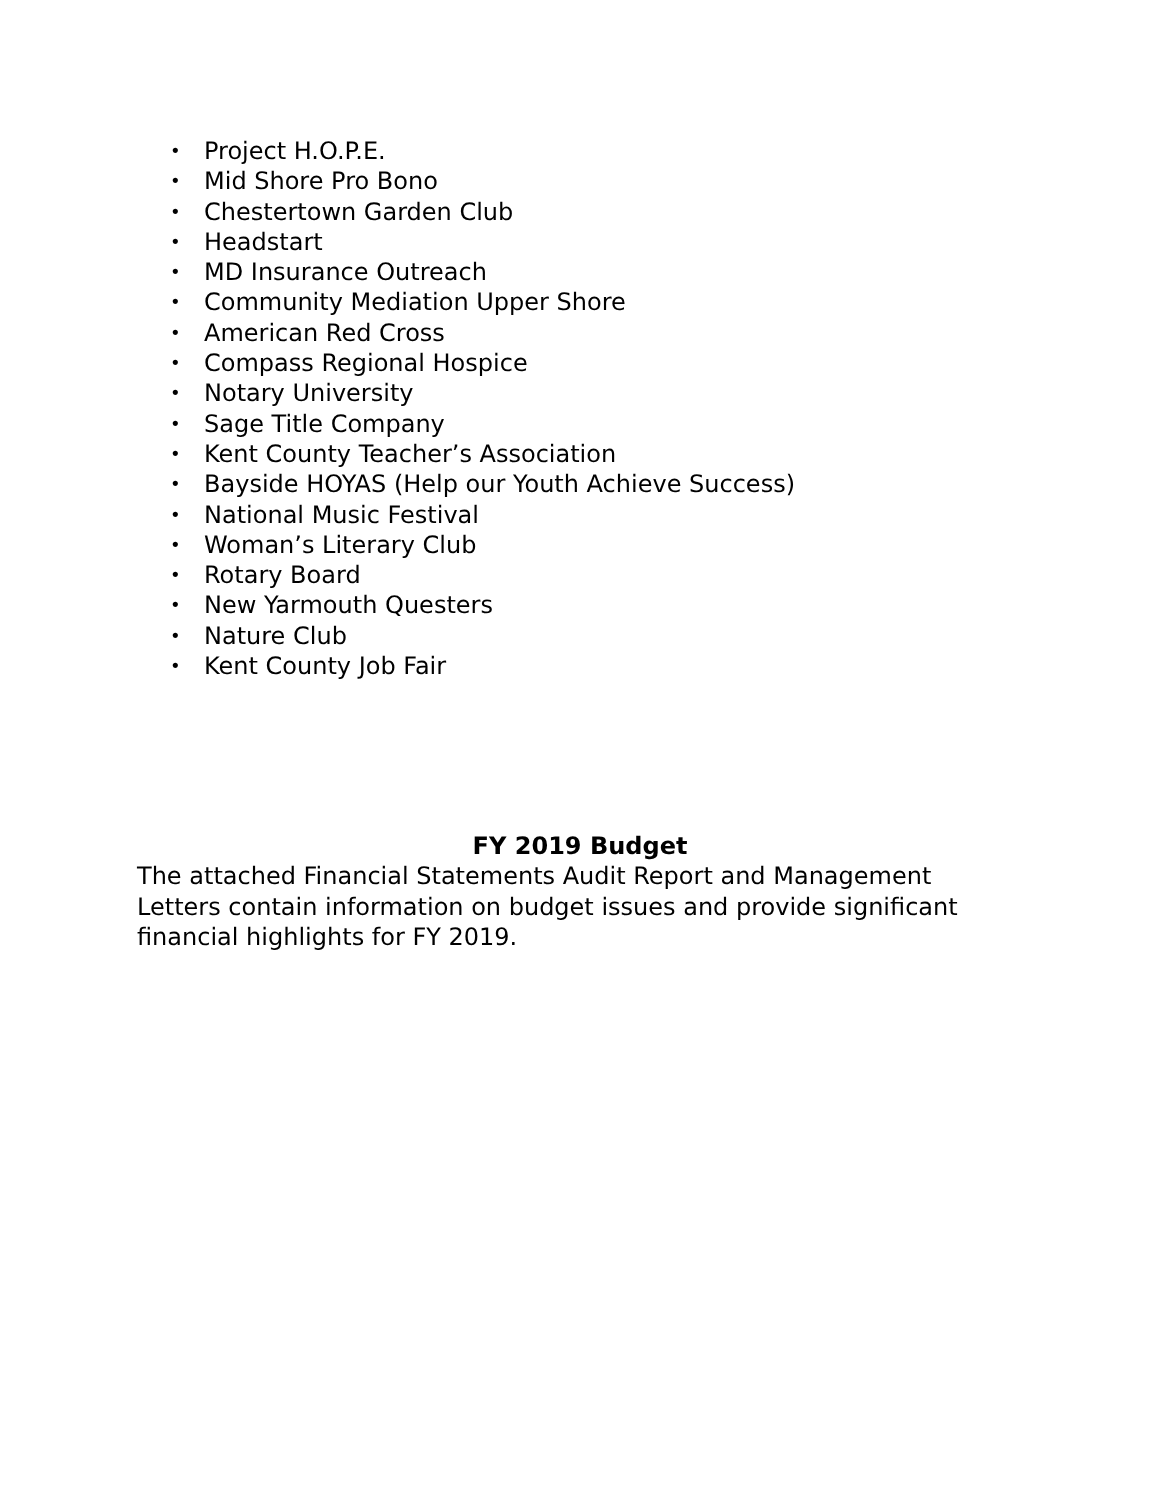• Project H.O.P.E.
• Mid Shore Pro Bono
• Chestertown Garden Club
• Headstart
• MD Insurance Outreach
• Community Mediation Upper Shore
• American Red Cross
• Compass Regional Hospice
• Notary University
• Sage Title Company
• Kent County Teacher’s Association
• Bayside HOYAS (Help our Youth Achieve Success)
• National Music Festival
• Woman’s Literary Club
• Rotary Board
• New Yarmouth Questers
• Nature Club
• Kent County Job Fair
FY 2019 Budget
The attached Financial Statements Audit Report and Management Letters contain information on budget issues and provide significant financial highlights for FY 2019.